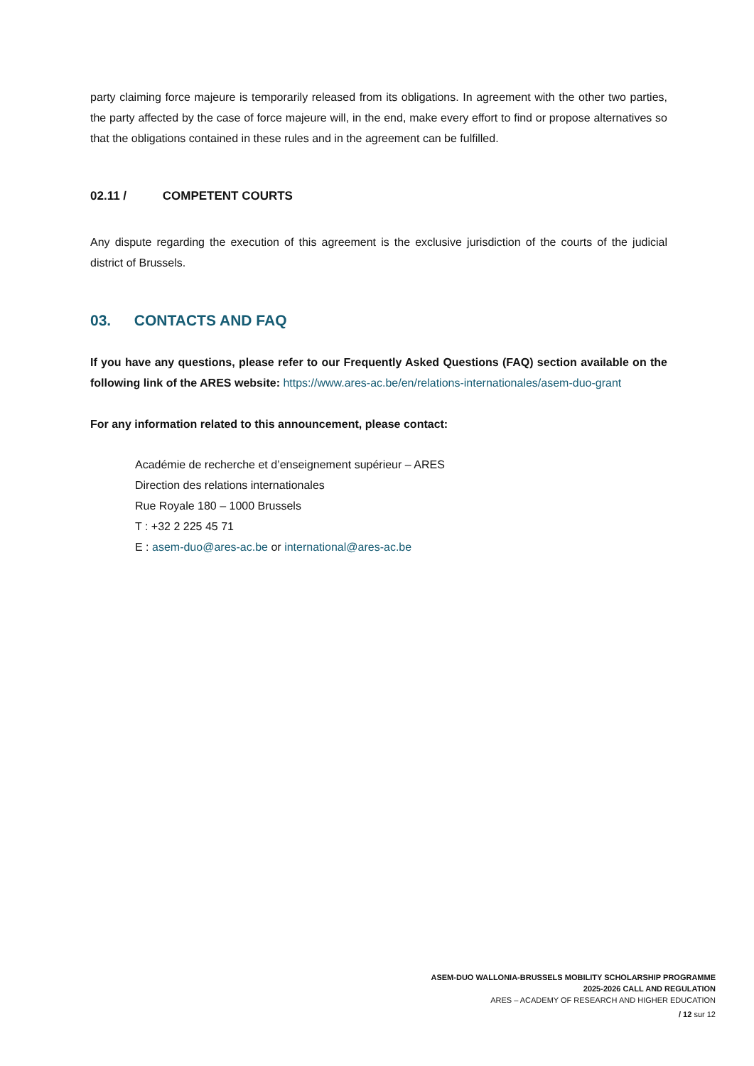party claiming force majeure is temporarily released from its obligations. In agreement with the other two parties, the party affected by the case of force majeure will, in the end, make every effort to find or propose alternatives so that the obligations contained in these rules and in the agreement can be fulfilled.
02.11 / COMPETENT COURTS
Any dispute regarding the execution of this agreement is the exclusive jurisdiction of the courts of the judicial district of Brussels.
03. CONTACTS AND FAQ
If you have any questions, please refer to our Frequently Asked Questions (FAQ) section available on the following link of the ARES website: https://www.ares-ac.be/en/relations-internationales/asem-duo-grant
For any information related to this announcement, please contact:
Académie de recherche et d’enseignement supérieur – ARES
Direction des relations internationales
Rue Royale 180 – 1000 Brussels
T : +32 2 225 45 71
E : asem-duo@ares-ac.be or international@ares-ac.be
ASEM-DUO WALLONIA-BRUSSELS MOBILITY SCHOLARSHIP PROGRAMME
2025-2026 CALL AND REGULATION
ARES – ACADEMY OF RESEARCH AND HIGHER EDUCATION
/ 12 sur 12